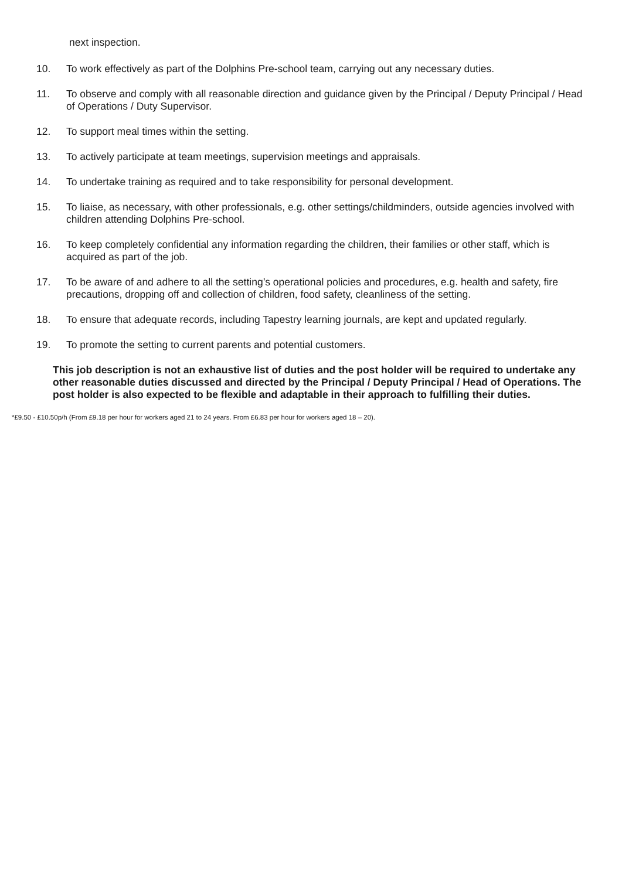next inspection.
10. To work effectively as part of the Dolphins Pre-school team, carrying out any necessary duties.
11. To observe and comply with all reasonable direction and guidance given by the Principal / Deputy Principal / Head of Operations / Duty Supervisor.
12. To support meal times within the setting.
13. To actively participate at team meetings, supervision meetings and appraisals.
14. To undertake training as required and to take responsibility for personal development.
15. To liaise, as necessary, with other professionals, e.g. other settings/childminders, outside agencies involved with children attending Dolphins Pre-school.
16. To keep completely confidential any information regarding the children, their families or other staff, which is acquired as part of the job.
17. To be aware of and adhere to all the setting’s operational policies and procedures, e.g. health and safety, fire precautions, dropping off and collection of children, food safety, cleanliness of the setting.
18. To ensure that adequate records, including Tapestry learning journals, are kept and updated regularly.
19. To promote the setting to current parents and potential customers.
This job description is not an exhaustive list of duties and the post holder will be required to undertake any other reasonable duties discussed and directed by the Principal / Deputy Principal / Head of Operations. The post holder is also expected to be flexible and adaptable in their approach to fulfilling their duties.
*£9.50 - £10.50p/h (From £9.18 per hour for workers aged 21 to 24 years. From £6.83 per hour for workers aged 18 – 20).